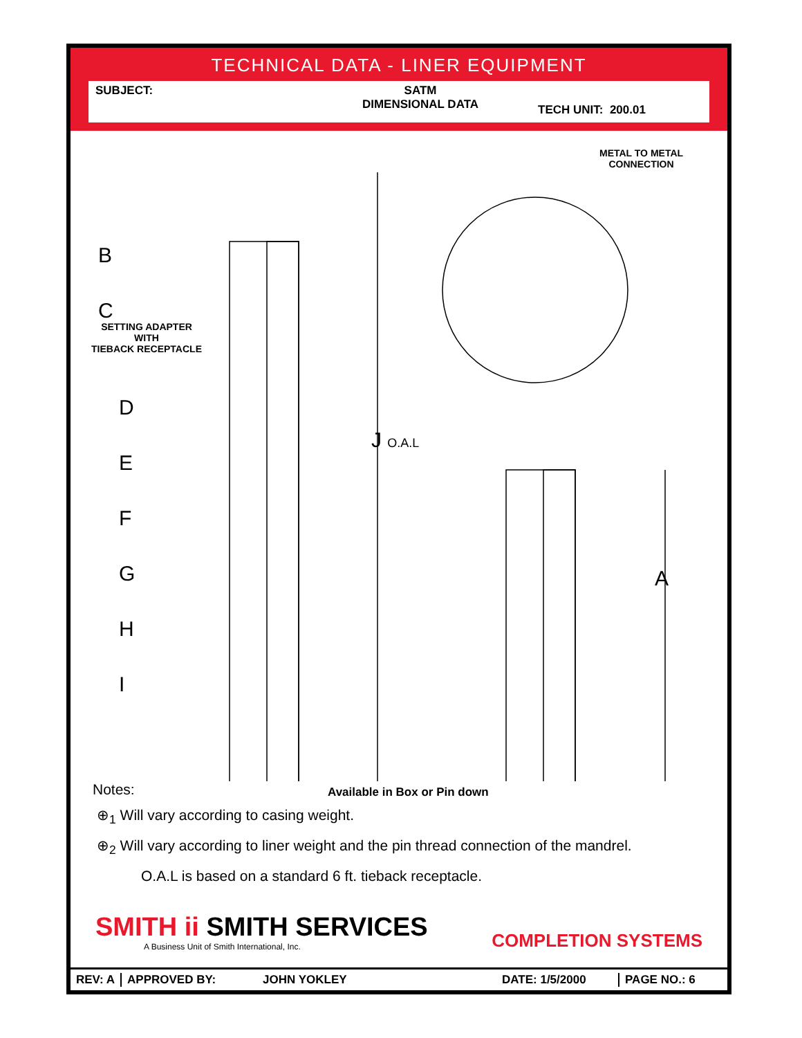TECHNICAL DATA - LINER EQUIPMENT
SUBJECT: SATM
DIMENSIONAL DATA
TECH UNIT: 200.01
B
C
SETTING ADAPTER
WITH
TIEBACK RECEPTACLE
D
E
F
G
H
I
J O.A.L
A
METAL TO METAL
CONNECTION
Notes: Available in Box or Pin down
⊕<sub>1</sub> Will vary according to casing weight.
⊕<sub>2</sub> Will vary according to liner weight and the pin thread connection of the mandrel.
O.A.L is based on a standard 6 ft. tieback receptacle.
SMITH ii SMITH SERVICES
A Business Unit of Smith International, Inc.
COMPLETION SYSTEMS
REV: A APPROVED BY: JOHN YOKLEY DATE: 1/5/2000 PAGE NO.: 6